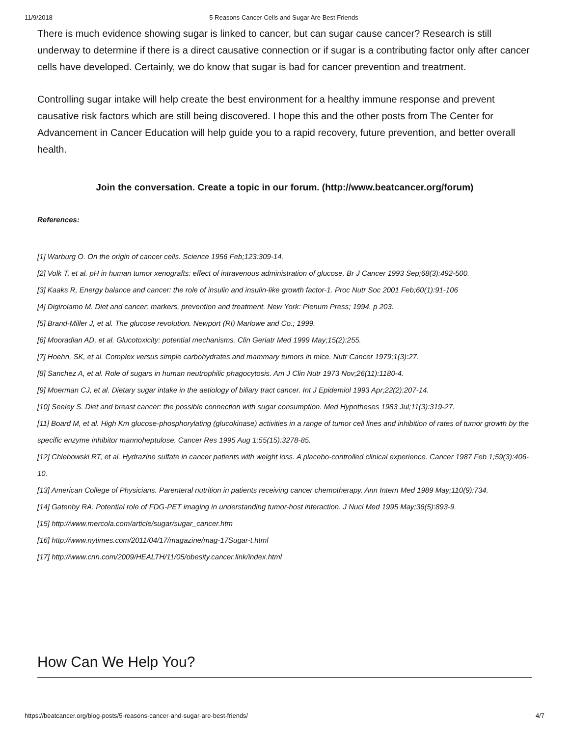11/9/2018 5 Reasons Cancer Cells and Sugar Are Best Friends
There is much evidence showing sugar is linked to cancer, but can sugar cause cancer? Research is still underway to determine if there is a direct causative connection or if sugar is a contributing factor only after cancer cells have developed. Certainly, we do know that sugar is bad for cancer prevention and treatment.
Controlling sugar intake will help create the best environment for a healthy immune response and prevent causative risk factors which are still being discovered. I hope this and the other posts from The Center for Advancement in Cancer Education will help guide you to a rapid recovery, future prevention, and better overall health.
Join the conversation. Create a topic in our forum. (http://www.beatcancer.org/forum)
References:
[1] Warburg O. On the origin of cancer cells. Science 1956 Feb;123:309-14.
[2] Volk T, et al. pH in human tumor xenografts: effect of intravenous administration of glucose. Br J Cancer 1993 Sep;68(3):492-500.
[3] Kaaks R, Energy balance and cancer: the role of insulin and insulin-like growth factor-1. Proc Nutr Soc 2001 Feb;60(1):91-106
[4] Digirolamo M. Diet and cancer: markers, prevention and treatment. New York: Plenum Press; 1994. p 203.
[5] Brand-Miller J, et al. The glucose revolution. Newport (RI) Marlowe and Co.; 1999.
[6] Mooradian AD, et al. Glucotoxicity: potential mechanisms. Clin Geriatr Med 1999 May;15(2):255.
[7] Hoehn, SK, et al. Complex versus simple carbohydrates and mammary tumors in mice. Nutr Cancer 1979;1(3):27.
[8] Sanchez A, et al. Role of sugars in human neutrophilic phagocytosis. Am J Clin Nutr 1973 Nov;26(11):1180-4.
[9] Moerman CJ, et al. Dietary sugar intake in the aetiology of biliary tract cancer. Int J Epidemiol 1993 Apr;22(2):207-14.
[10] Seeley S. Diet and breast cancer: the possible connection with sugar consumption. Med Hypotheses 1983 Jul;11(3):319-27.
[11] Board M, et al. High Km glucose-phosphorylating (glucokinase) activities in a range of tumor cell lines and inhibition of rates of tumor growth by the specific enzyme inhibitor mannoheptulose. Cancer Res 1995 Aug 1;55(15):3278-85.
[12] Chlebowski RT, et al. Hydrazine sulfate in cancer patients with weight loss. A placebo-controlled clinical experience. Cancer 1987 Feb 1;59(3):406-10.
[13] American College of Physicians. Parenteral nutrition in patients receiving cancer chemotherapy. Ann Intern Med 1989 May;110(9):734.
[14] Gatenby RA. Potential role of FDG-PET imaging in understanding tumor-host interaction. J Nucl Med 1995 May;36(5):893-9.
[15] http://www.mercola.com/article/sugar/sugar_cancer.htm
[16] http://www.nytimes.com/2011/04/17/magazine/mag-17Sugar-t.html
[17] http://www.cnn.com/2009/HEALTH/11/05/obesity.cancer.link/index.html
How Can We Help You?
https://beatcancer.org/blog-posts/5-reasons-cancer-and-sugar-are-best-friends/ 4/7